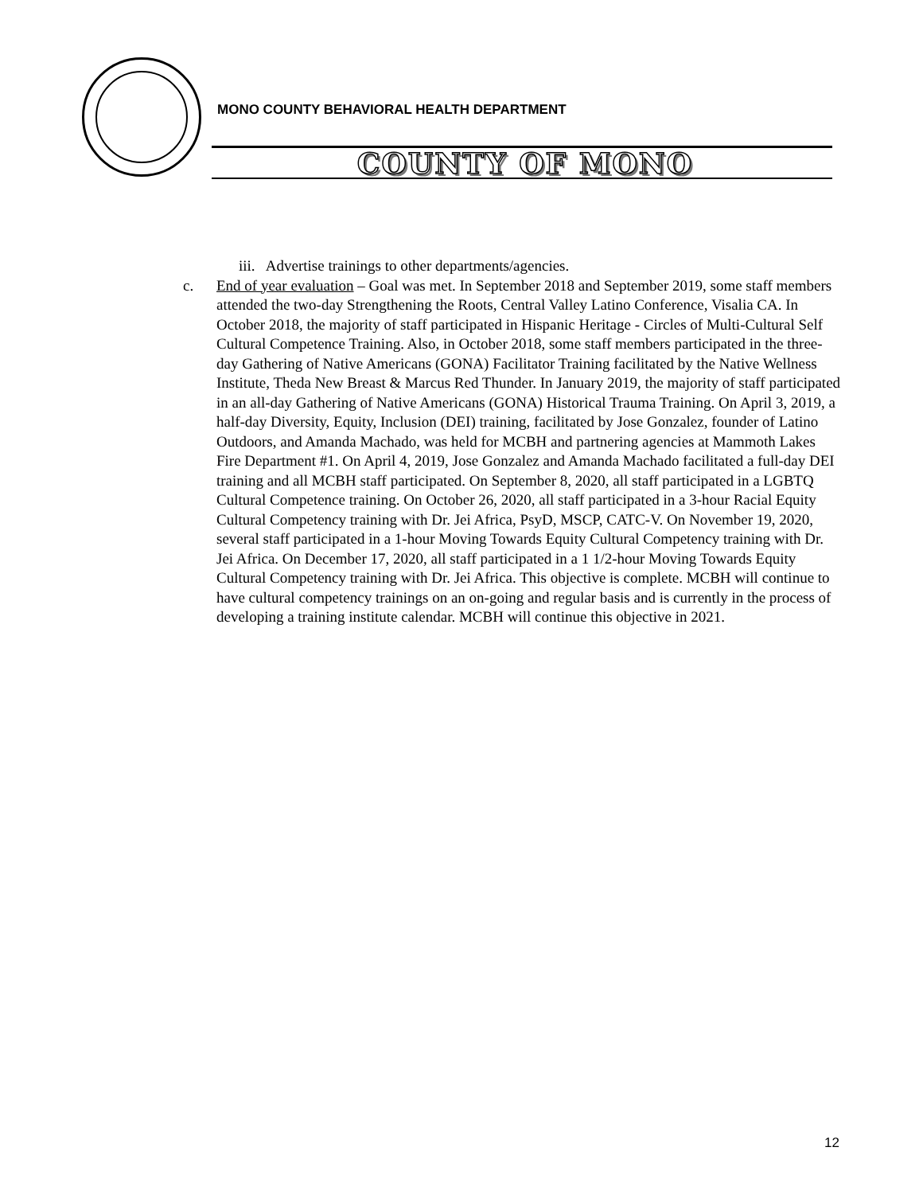MONO COUNTY BEHAVIORAL HEALTH DEPARTMENT
COUNTY OF MONO
iii. Advertise trainings to other departments/agencies.
c. End of year evaluation – Goal was met. In September 2018 and September 2019, some staff members attended the two-day Strengthening the Roots, Central Valley Latino Conference, Visalia CA. In October 2018, the majority of staff participated in Hispanic Heritage - Circles of Multi-Cultural Self Cultural Competence Training. Also, in October 2018, some staff members participated in the three-day Gathering of Native Americans (GONA) Facilitator Training facilitated by the Native Wellness Institute, Theda New Breast & Marcus Red Thunder. In January 2019, the majority of staff participated in an all-day Gathering of Native Americans (GONA) Historical Trauma Training. On April 3, 2019, a half-day Diversity, Equity, Inclusion (DEI) training, facilitated by Jose Gonzalez, founder of Latino Outdoors, and Amanda Machado, was held for MCBH and partnering agencies at Mammoth Lakes Fire Department #1. On April 4, 2019, Jose Gonzalez and Amanda Machado facilitated a full-day DEI training and all MCBH staff participated. On September 8, 2020, all staff participated in a LGBTQ Cultural Competence training. On October 26, 2020, all staff participated in a 3-hour Racial Equity Cultural Competency training with Dr. Jei Africa, PsyD, MSCP, CATC-V. On November 19, 2020, several staff participated in a 1-hour Moving Towards Equity Cultural Competency training with Dr. Jei Africa. On December 17, 2020, all staff participated in a 1 1/2-hour Moving Towards Equity Cultural Competency training with Dr. Jei Africa. This objective is complete. MCBH will continue to have cultural competency trainings on an on-going and regular basis and is currently in the process of developing a training institute calendar. MCBH will continue this objective in 2021.
12